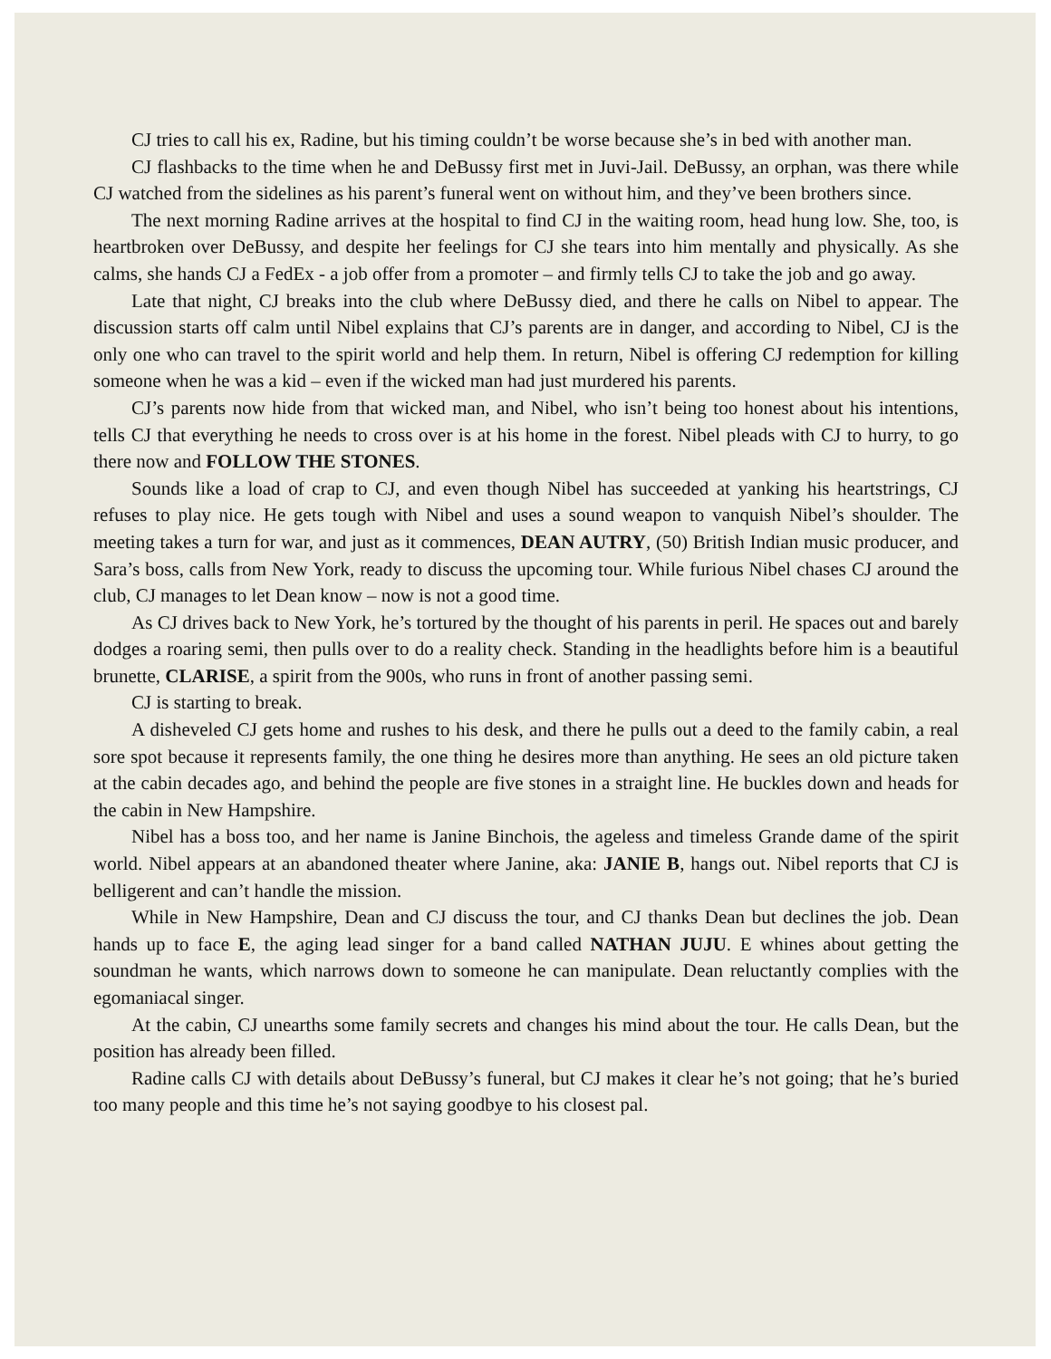CJ tries to call his ex, Radine, but his timing couldn’t be worse because she’s in bed with another man.
CJ flashbacks to the time when he and DeBussy first met in Juvi-Jail. DeBussy, an orphan, was there while CJ watched from the sidelines as his parent’s funeral went on without him, and they’ve been brothers since.
The next morning Radine arrives at the hospital to find CJ in the waiting room, head hung low. She, too, is heartbroken over DeBussy, and despite her feelings for CJ she tears into him mentally and physically. As she calms, she hands CJ a FedEx - a job offer from a promoter – and firmly tells CJ to take the job and go away.
Late that night, CJ breaks into the club where DeBussy died, and there he calls on Nibel to appear. The discussion starts off calm until Nibel explains that CJ’s parents are in danger, and according to Nibel, CJ is the only one who can travel to the spirit world and help them. In return, Nibel is offering CJ redemption for killing someone when he was a kid – even if the wicked man had just murdered his parents.
CJ’s parents now hide from that wicked man, and Nibel, who isn’t being too honest about his intentions, tells CJ that everything he needs to cross over is at his home in the forest. Nibel pleads with CJ to hurry, to go there now and FOLLOW THE STONES.
Sounds like a load of crap to CJ, and even though Nibel has succeeded at yanking his heartstrings, CJ refuses to play nice. He gets tough with Nibel and uses a sound weapon to vanquish Nibel’s shoulder. The meeting takes a turn for war, and just as it commences, DEAN AUTRY, (50) British Indian music producer, and Sara’s boss, calls from New York, ready to discuss the upcoming tour. While furious Nibel chases CJ around the club, CJ manages to let Dean know – now is not a good time.
As CJ drives back to New York, he’s tortured by the thought of his parents in peril. He spaces out and barely dodges a roaring semi, then pulls over to do a reality check. Standing in the headlights before him is a beautiful brunette, CLARISE, a spirit from the 900s, who runs in front of another passing semi.
CJ is starting to break.
A disheveled CJ gets home and rushes to his desk, and there he pulls out a deed to the family cabin, a real sore spot because it represents family, the one thing he desires more than anything. He sees an old picture taken at the cabin decades ago, and behind the people are five stones in a straight line. He buckles down and heads for the cabin in New Hampshire.
Nibel has a boss too, and her name is Janine Binchois, the ageless and timeless Grande dame of the spirit world. Nibel appears at an abandoned theater where Janine, aka: JANIE B, hangs out. Nibel reports that CJ is belligerent and can’t handle the mission.
While in New Hampshire, Dean and CJ discuss the tour, and CJ thanks Dean but declines the job. Dean hands up to face E, the aging lead singer for a band called NATHAN JUJU. E whines about getting the soundman he wants, which narrows down to someone he can manipulate. Dean reluctantly complies with the egomaniacal singer.
At the cabin, CJ unearths some family secrets and changes his mind about the tour. He calls Dean, but the position has already been filled.
Radine calls CJ with details about DeBussy’s funeral, but CJ makes it clear he’s not going; that he’s buried too many people and this time he’s not saying goodbye to his closest pal.